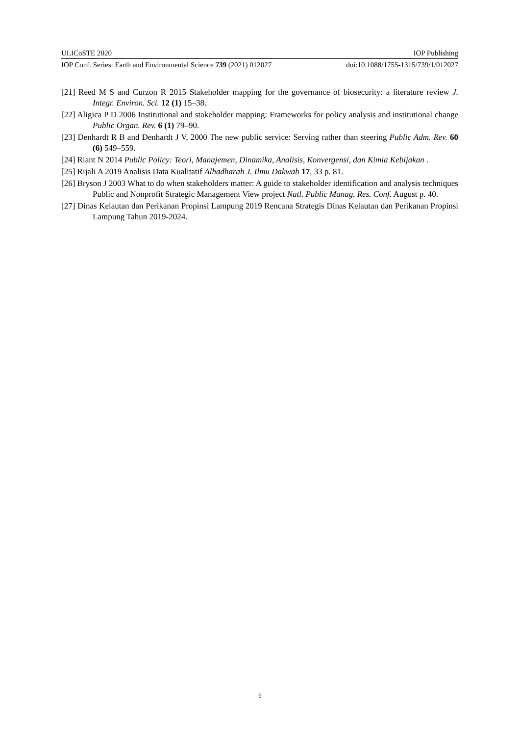ULICoSTE 2020 IOP Publishing
IOP Conf. Series: Earth and Environmental Science 739 (2021) 012027 doi:10.1088/1755-1315/739/1/012027
[21] Reed M S and Curzon R 2015 Stakeholder mapping for the governance of biosecurity: a literature review J. Integr. Environ. Sci. 12 (1) 15–38.
[22] Aligica P D 2006 Institutional and stakeholder mapping: Frameworks for policy analysis and institutional change Public Organ. Rev. 6 (1) 79–90.
[23] Denhardt R B and Denhardt J V, 2000 The new public service: Serving rather than steering Public Adm. Rev. 60 (6) 549–559.
[24] Riant N 2014 Public Policy: Teori, Manajemen, Dinamika, Analisis, Konvergensi, dan Kimia Kebijakan .
[25] Rijali A 2019 Analisis Data Kualitatif Alhadharah J. Ilmu Dakwah 17, 33 p. 81.
[26] Bryson J 2003 What to do when stakeholders matter: A guide to stakeholder identification and analysis techniques Public and Nonprofit Strategic Management View project Natl. Public Manag. Res. Conf. August p. 40.
[27] Dinas Kelautan dan Perikanan Propinsi Lampung 2019 Rencana Strategis Dinas Kelautan dan Perikanan Propinsi Lampung Tahun 2019-2024.
9